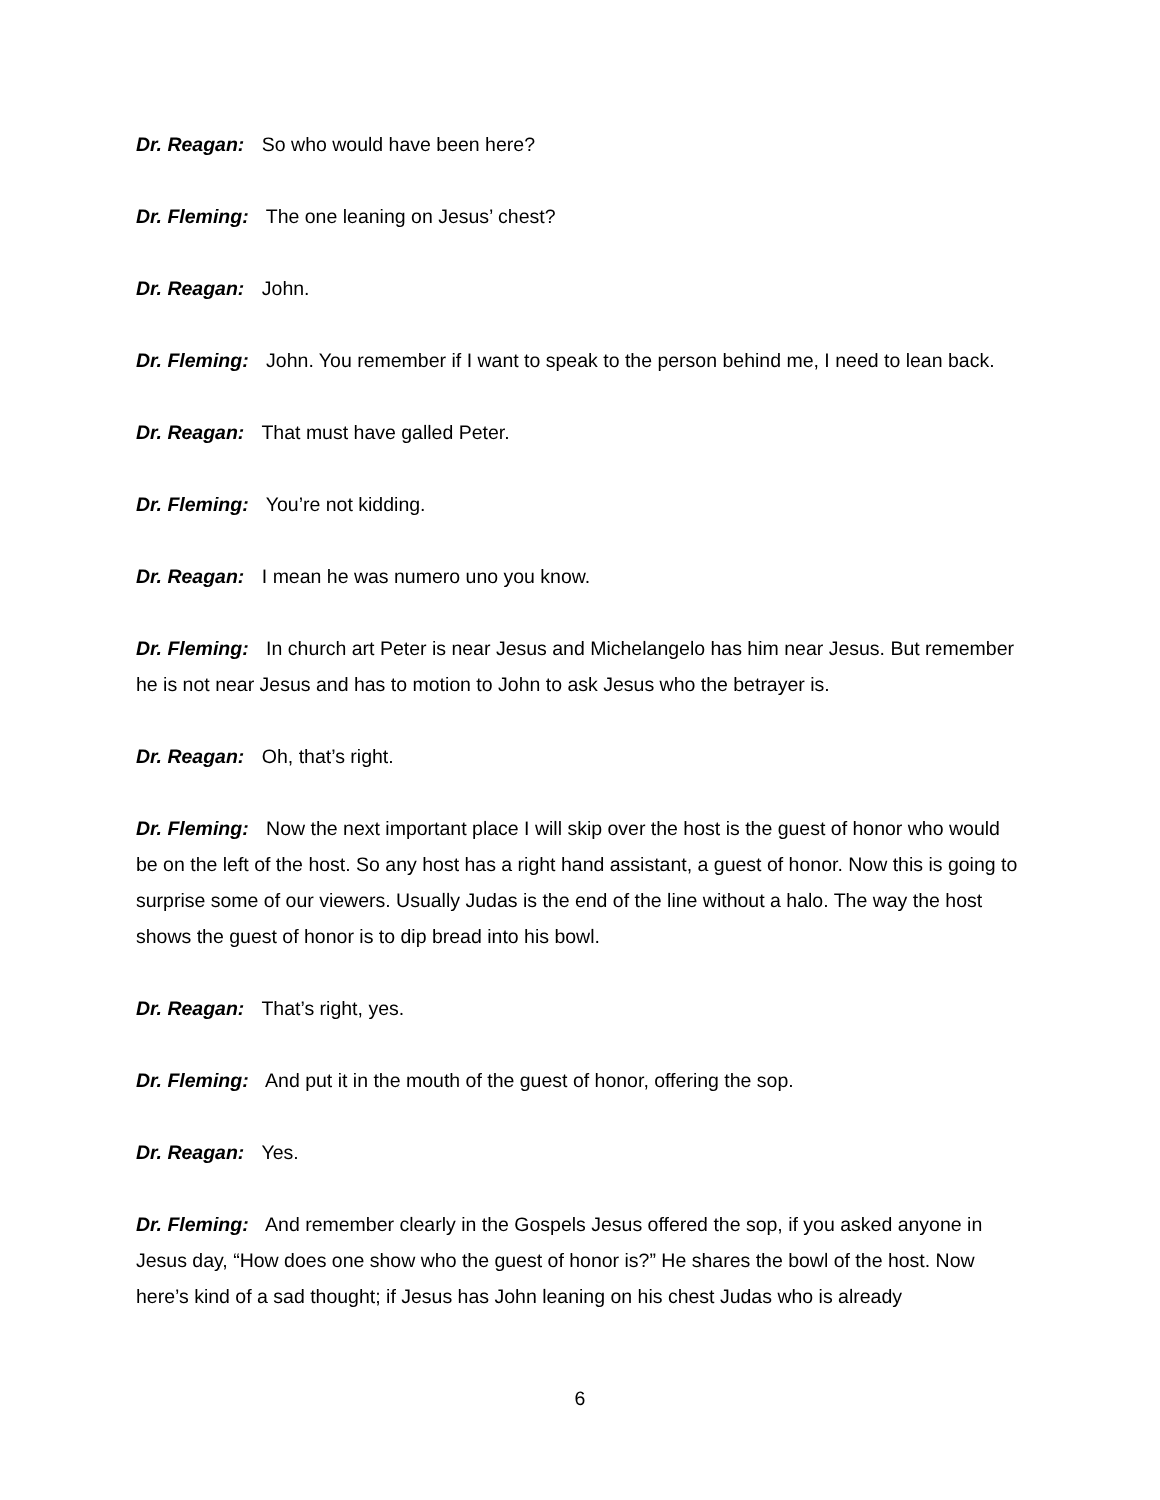Dr. Reagan: So who would have been here?
Dr. Fleming: The one leaning on Jesus’ chest?
Dr. Reagan: John.
Dr. Fleming: John. You remember if I want to speak to the person behind me, I need to lean back.
Dr. Reagan: That must have galled Peter.
Dr. Fleming: You’re not kidding.
Dr. Reagan: I mean he was numero uno you know.
Dr. Fleming: In church art Peter is near Jesus and Michelangelo has him near Jesus. But remember he is not near Jesus and has to motion to John to ask Jesus who the betrayer is.
Dr. Reagan: Oh, that’s right.
Dr. Fleming: Now the next important place I will skip over the host is the guest of honor who would be on the left of the host. So any host has a right hand assistant, a guest of honor. Now this is going to surprise some of our viewers. Usually Judas is the end of the line without a halo. The way the host shows the guest of honor is to dip bread into his bowl.
Dr. Reagan: That’s right, yes.
Dr. Fleming: And put it in the mouth of the guest of honor, offering the sop.
Dr. Reagan: Yes.
Dr. Fleming: And remember clearly in the Gospels Jesus offered the sop, if you asked anyone in Jesus day, “How does one show who the guest of honor is?” He shares the bowl of the host. Now here’s kind of a sad thought; if Jesus has John leaning on his chest Judas who is already
6